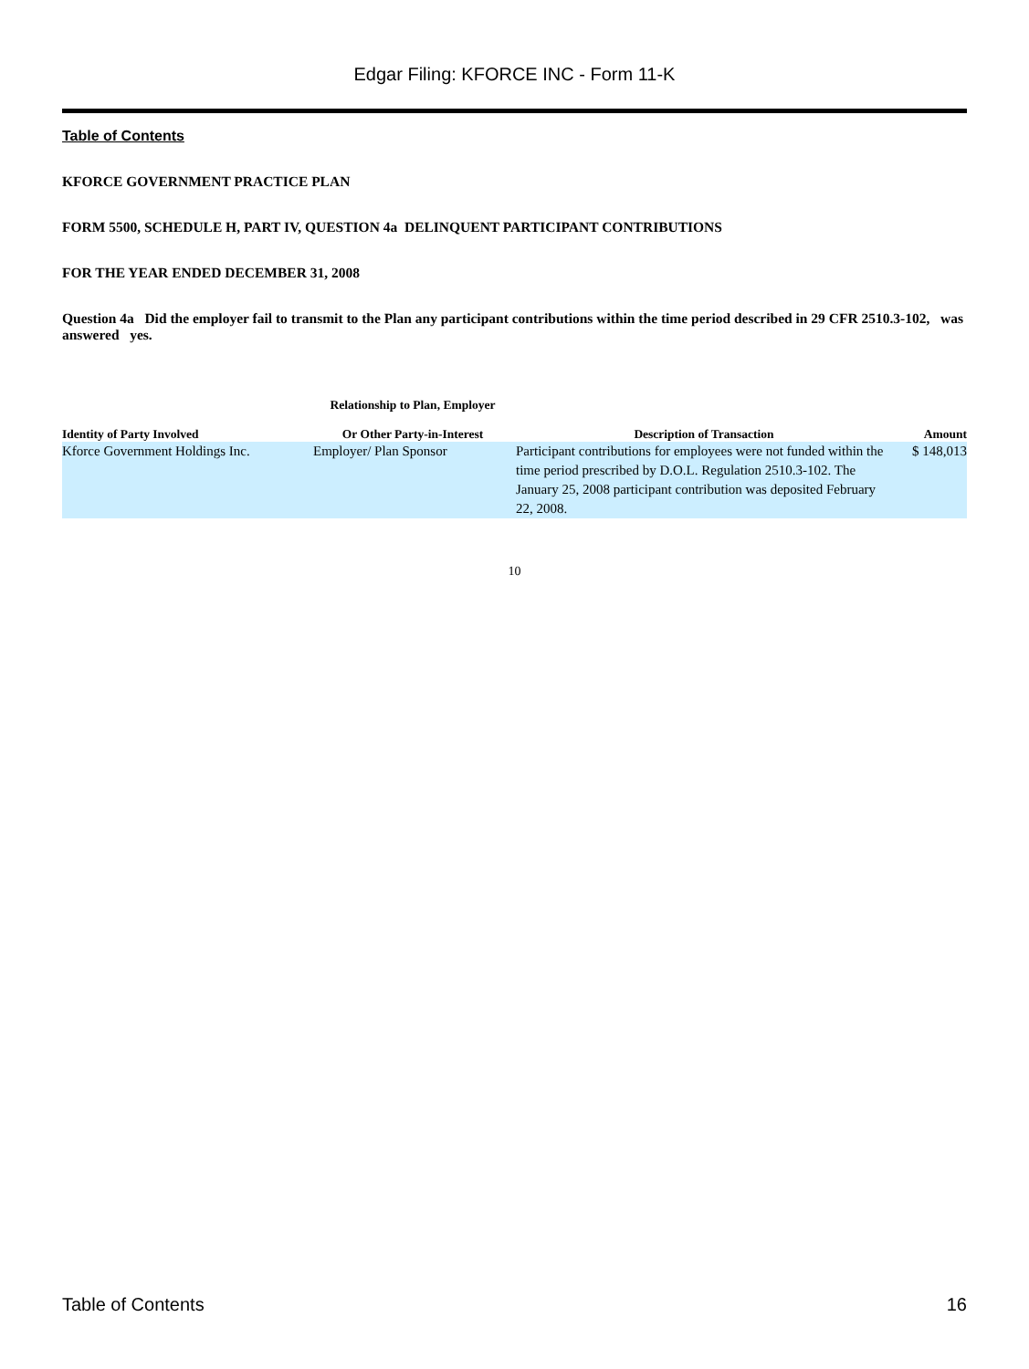Edgar Filing: KFORCE INC - Form 11-K
Table of Contents
KFORCE GOVERNMENT PRACTICE PLAN
FORM 5500, SCHEDULE H, PART IV, QUESTION 4a DELINQUENT PARTICIPANT CONTRIBUTIONS
FOR THE YEAR ENDED DECEMBER 31, 2008
Question 4a Did the employer fail to transmit to the Plan any participant contributions within the time period described in 29 CFR 2510.3-102, was answered yes.
| Identity of Party Involved | Relationship to Plan, Employer Or Other Party-in-Interest | Description of Transaction | Amount |
| --- | --- | --- | --- |
| Kforce Government Holdings Inc. | Employer/ Plan Sponsor | Participant contributions for employees were not funded within the time period prescribed by D.O.L. Regulation 2510.3-102. The January 25, 2008 participant contribution was deposited February 22, 2008. | $ 148,013 |
10
Table of Contents 16